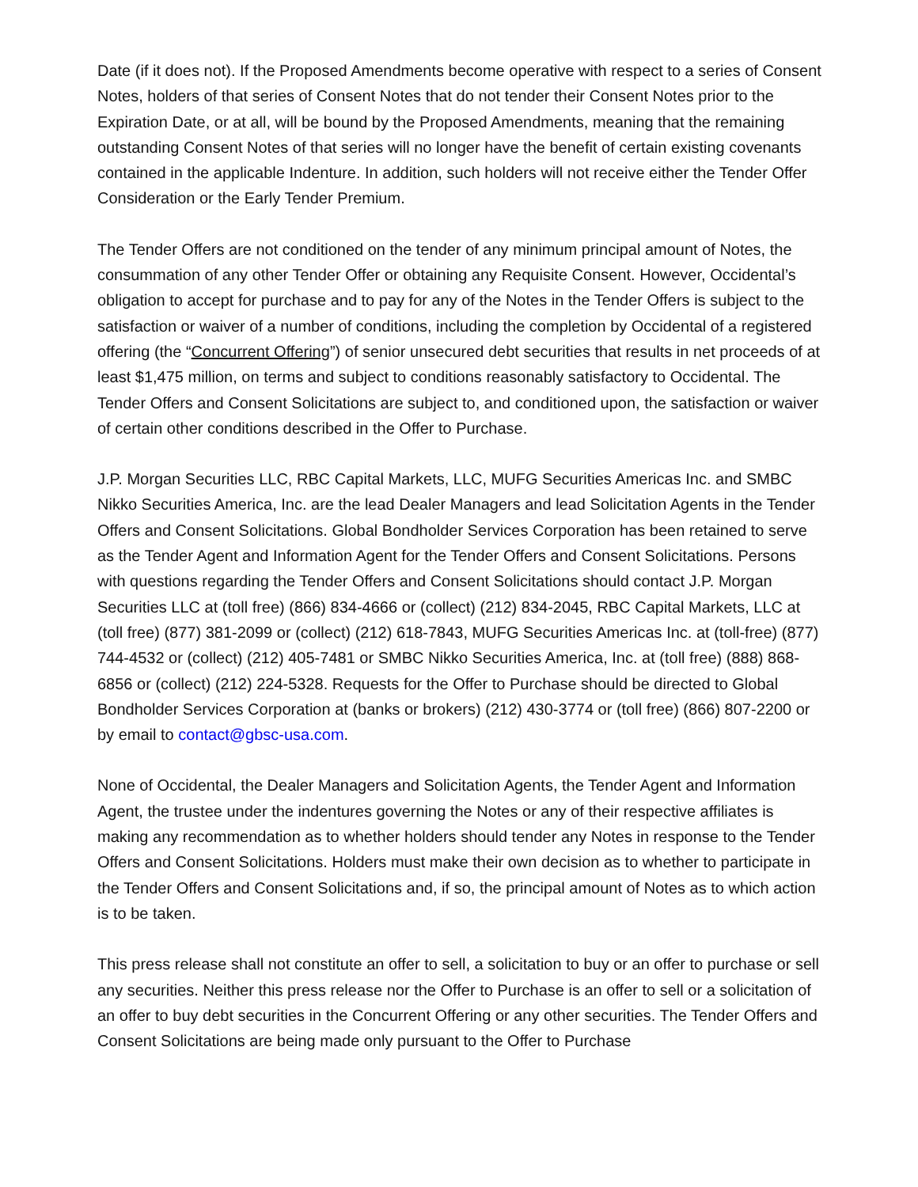Date (if it does not). If the Proposed Amendments become operative with respect to a series of Consent Notes, holders of that series of Consent Notes that do not tender their Consent Notes prior to the Expiration Date, or at all, will be bound by the Proposed Amendments, meaning that the remaining outstanding Consent Notes of that series will no longer have the benefit of certain existing covenants contained in the applicable Indenture. In addition, such holders will not receive either the Tender Offer Consideration or the Early Tender Premium.
The Tender Offers are not conditioned on the tender of any minimum principal amount of Notes, the consummation of any other Tender Offer or obtaining any Requisite Consent. However, Occidental’s obligation to accept for purchase and to pay for any of the Notes in the Tender Offers is subject to the satisfaction or waiver of a number of conditions, including the completion by Occidental of a registered offering (the “Concurrent Offering”) of senior unsecured debt securities that results in net proceeds of at least $1,475 million, on terms and subject to conditions reasonably satisfactory to Occidental. The Tender Offers and Consent Solicitations are subject to, and conditioned upon, the satisfaction or waiver of certain other conditions described in the Offer to Purchase.
J.P. Morgan Securities LLC, RBC Capital Markets, LLC, MUFG Securities Americas Inc. and SMBC Nikko Securities America, Inc. are the lead Dealer Managers and lead Solicitation Agents in the Tender Offers and Consent Solicitations. Global Bondholder Services Corporation has been retained to serve as the Tender Agent and Information Agent for the Tender Offers and Consent Solicitations. Persons with questions regarding the Tender Offers and Consent Solicitations should contact J.P. Morgan Securities LLC at (toll free) (866) 834-4666 or (collect) (212) 834-2045, RBC Capital Markets, LLC at (toll free) (877) 381-2099 or (collect) (212) 618-7843, MUFG Securities Americas Inc. at (toll-free) (877) 744-4532 or (collect) (212) 405-7481 or SMBC Nikko Securities America, Inc. at (toll free) (888) 868-6856 or (collect) (212) 224-5328. Requests for the Offer to Purchase should be directed to Global Bondholder Services Corporation at (banks or brokers) (212) 430-3774 or (toll free) (866) 807-2200 or by email to contact@gbsc-usa.com.
None of Occidental, the Dealer Managers and Solicitation Agents, the Tender Agent and Information Agent, the trustee under the indentures governing the Notes or any of their respective affiliates is making any recommendation as to whether holders should tender any Notes in response to the Tender Offers and Consent Solicitations. Holders must make their own decision as to whether to participate in the Tender Offers and Consent Solicitations and, if so, the principal amount of Notes as to which action is to be taken.
This press release shall not constitute an offer to sell, a solicitation to buy or an offer to purchase or sell any securities. Neither this press release nor the Offer to Purchase is an offer to sell or a solicitation of an offer to buy debt securities in the Concurrent Offering or any other securities. The Tender Offers and Consent Solicitations are being made only pursuant to the Offer to Purchase